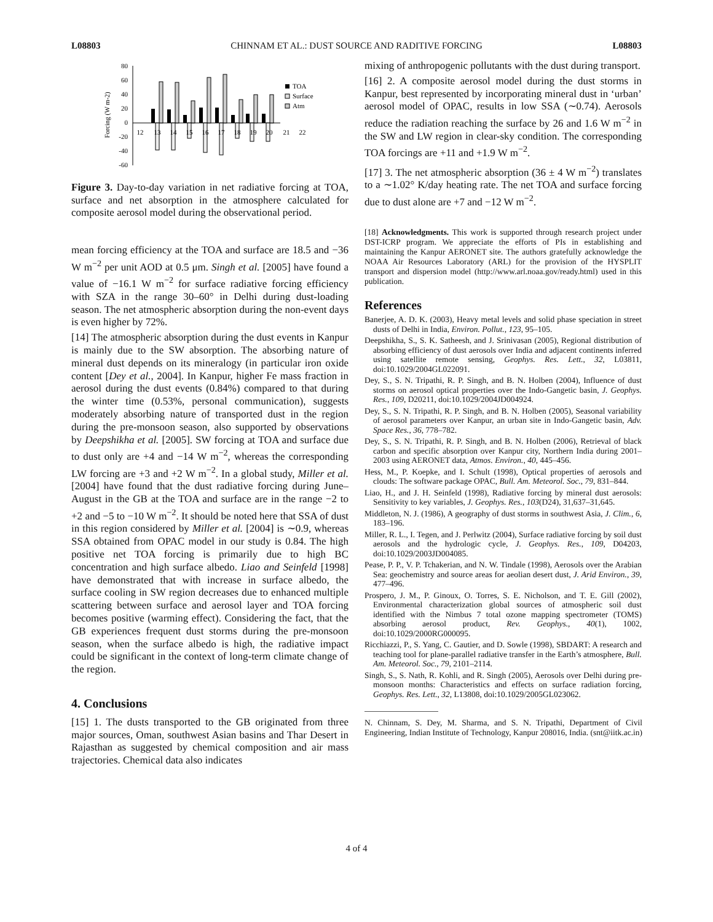L08803 CHINNAM ET AL.: DUST SOURCE AND RADITIVE FORCING L08803
80
60
40
20
0
-20
-40
-60
Forcing (W m-2)
12
13
14
15
16
17
18
19
20
21
22
TOA
Surface
Atm
Figure 3. Day-to-day variation in net radiative forcing at TOA, surface and net absorption in the atmosphere calculated for composite aerosol model during the observational period.
mean forcing efficiency at the TOA and surface are 18.5 and −36 W m<sup>−2</sup> per unit AOD at 0.5 μm. Singh et al. [2005] have found a value of −16.1 W m<sup>−2</sup> for surface radiative forcing efficiency with SZA in the range 30–60° in Delhi during dust-loading season. The net atmospheric absorption during the non-event days is even higher by 72%.
[14] The atmospheric absorption during the dust events in Kanpur is mainly due to the SW absorption. The absorbing nature of mineral dust depends on its mineralogy (in particular iron oxide content [Dey et al., 2004]. In Kanpur, higher Fe mass fraction in aerosol during the dust events (0.84%) compared to that during the winter time (0.53%, personal communication), suggests moderately absorbing nature of transported dust in the region during the pre-monsoon season, also supported by observations by Deepshikha et al. [2005]. SW forcing at TOA and surface due to dust only are +4 and −14 W m<sup>−2</sup>, whereas the corresponding LW forcing are +3 and +2 W m<sup>−2</sup>. In a global study, Miller et al. [2004] have found that the dust radiative forcing during June–August in the GB at the TOA and surface are in the range −2 to +2 and −5 to −10 W m<sup>−2</sup>. It should be noted here that SSA of dust in this region considered by Miller et al. [2004] is ∼0.9, whereas SSA obtained from OPAC model in our study is 0.84. The high positive net TOA forcing is primarily due to high BC concentration and high surface albedo. Liao and Seinfeld [1998] have demonstrated that with increase in surface albedo, the surface cooling in SW region decreases due to enhanced multiple scattering between surface and aerosol layer and TOA forcing becomes positive (warming effect). Considering the fact, that the GB experiences frequent dust storms during the pre-monsoon season, when the surface albedo is high, the radiative impact could be significant in the context of long-term climate change of the region.
4. Conclusions
[15] 1. The dusts transported to the GB originated from three major sources, Oman, southwest Asian basins and Thar Desert in Rajasthan as suggested by chemical composition and air mass trajectories. Chemical data also indicates
mixing of anthropogenic pollutants with the dust during transport.
[16] 2. A composite aerosol model during the dust storms in Kanpur, best represented by incorporating mineral dust in ‘urban’ aerosol model of OPAC, results in low SSA (∼0.74). Aerosols reduce the radiation reaching the surface by 26 and 1.6 W m<sup>−2</sup> in the SW and LW region in clear-sky condition. The corresponding TOA forcings are +11 and +1.9 W m<sup>−2</sup>.
[17] 3. The net atmospheric absorption (36 ± 4 W m<sup>−2</sup>) translates to a ∼1.02° K/day heating rate. The net TOA and surface forcing due to dust alone are +7 and −12 W m<sup>−2</sup>.
[18] Acknowledgments. This work is supported through research project under DST-ICRP program. We appreciate the efforts of PIs in establishing and maintaining the Kanpur AERONET site. The authors gratefully acknowledge the NOAA Air Resources Laboratory (ARL) for the provision of the HYSPLIT transport and dispersion model (http://www.arl.noaa.gov/ready.html) used in this publication.
References
Banerjee, A. D. K. (2003), Heavy metal levels and solid phase speciation in street dusts of Delhi in India, Environ. Pollut., 123, 95–105.
Deepshikha, S., S. K. Satheesh, and J. Srinivasan (2005), Regional distribution of absorbing efficiency of dust aerosols over India and adjacent continents inferred using satellite remote sensing, Geophys. Res. Lett., 32, L03811, doi:10.1029/2004GL022091.
Dey, S., S. N. Tripathi, R. P. Singh, and B. N. Holben (2004), Influence of dust storms on aerosol optical properties over the Indo-Gangetic basin, J. Geophys. Res., 109, D20211, doi:10.1029/2004JD004924.
Dey, S., S. N. Tripathi, R. P. Singh, and B. N. Holben (2005), Seasonal variability of aerosol parameters over Kanpur, an urban site in Indo-Gangetic basin, Adv. Space Res., 36, 778–782.
Dey, S., S. N. Tripathi, R. P. Singh, and B. N. Holben (2006), Retrieval of black carbon and specific absorption over Kanpur city, Northern India during 2001–2003 using AERONET data, Atmos. Environ., 40, 445–456.
Hess, M., P. Koepke, and I. Schult (1998), Optical properties of aerosols and clouds: The software package OPAC, Bull. Am. Meteorol. Soc., 79, 831–844.
Liao, H., and J. H. Seinfeld (1998), Radiative forcing by mineral dust aerosols: Sensitivity to key variables, J. Geophys. Res., 103(D24), 31,637–31,645.
Middleton, N. J. (1986), A geography of dust storms in southwest Asia, J. Clim., 6, 183–196.
Miller, R. L., I. Tegen, and J. Perlwitz (2004), Surface radiative forcing by soil dust aerosols and the hydrologic cycle, J. Geophys. Res., 109, D04203, doi:10.1029/2003JD004085.
Pease, P. P., V. P. Tchakerian, and N. W. Tindale (1998), Aerosols over the Arabian Sea: geochemistry and source areas for aeolian desert dust, J. Arid Environ., 39, 477–496.
Prospero, J. M., P. Ginoux, O. Torres, S. E. Nicholson, and T. E. Gill (2002), Environmental characterization global sources of atmospheric soil dust identified with the Nimbus 7 total ozone mapping spectrometer (TOMS) absorbing aerosol product, Rev. Geophys., 40(1), 1002, doi:10.1029/2000RG000095.
Ricchiazzi, P., S. Yang, C. Gautier, and D. Sowle (1998), SBDART: A research and teaching tool for plane-parallel radiative transfer in the Earth’s atmosphere, Bull. Am. Meteorol. Soc., 79, 2101–2114.
Singh, S., S. Nath, R. Kohli, and R. Singh (2005), Aerosols over Delhi during pre-monsoon months: Characteristics and effects on surface radiation forcing, Geophys. Res. Lett., 32, L13808, doi:10.1029/2005GL023062.
N. Chinnam, S. Dey, M. Sharma, and S. N. Tripathi, Department of Civil Engineering, Indian Institute of Technology, Kanpur 208016, India. (snt@iitk.ac.in)
4 of 4